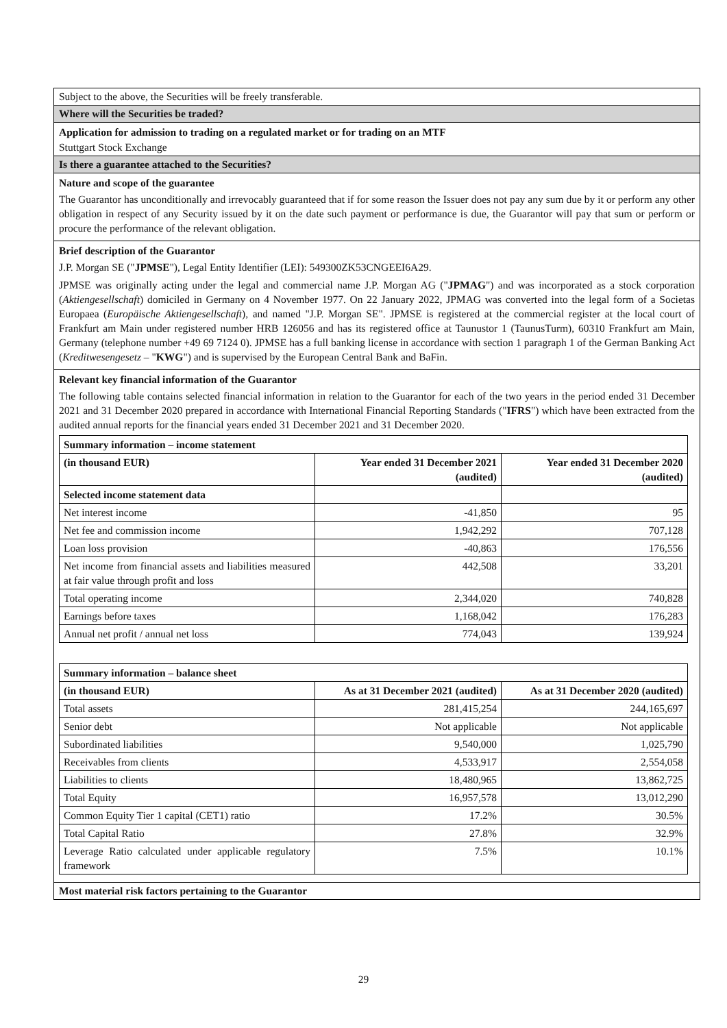Subject to the above, the Securities will be freely transferable.
Where will the Securities be traded?
Application for admission to trading on a regulated market or for trading on an MTF
Stuttgart Stock Exchange
Is there a guarantee attached to the Securities?
Nature and scope of the guarantee
The Guarantor has unconditionally and irrevocably guaranteed that if for some reason the Issuer does not pay any sum due by it or perform any other obligation in respect of any Security issued by it on the date such payment or performance is due, the Guarantor will pay that sum or perform or procure the performance of the relevant obligation.
Brief description of the Guarantor
J.P. Morgan SE ("JPMSE"), Legal Entity Identifier (LEI): 549300ZK53CNGEEI6A29.
JPMSE was originally acting under the legal and commercial name J.P. Morgan AG ("JPMAG") and was incorporated as a stock corporation (Aktiengesellschaft) domiciled in Germany on 4 November 1977. On 22 January 2022, JPMAG was converted into the legal form of a Societas Europaea (Europäische Aktiengesellschaft), and named "J.P. Morgan SE". JPMSE is registered at the commercial register at the local court of Frankfurt am Main under registered number HRB 126056 and has its registered office at Taunustor 1 (TaunusTurm), 60310 Frankfurt am Main, Germany (telephone number +49 69 7124 0). JPMSE has a full banking license in accordance with section 1 paragraph 1 of the German Banking Act (Kreditwesengesetz – "KWG") and is supervised by the European Central Bank and BaFin.
Relevant key financial information of the Guarantor
The following table contains selected financial information in relation to the Guarantor for each of the two years in the period ended 31 December 2021 and 31 December 2020 prepared in accordance with International Financial Reporting Standards ("IFRS") which have been extracted from the audited annual reports for the financial years ended 31 December 2021 and 31 December 2020.
| Summary information – income statement | | |
| --- | --- | --- |
| (in thousand EUR) | Year ended 31 December 2021 (audited) | Year ended 31 December 2020 (audited) |
| Selected income statement data | | |
| Net interest income | -41,850 | 95 |
| Net fee and commission income | 1,942,292 | 707,128 |
| Loan loss provision | -40,863 | 176,556 |
| Net income from financial assets and liabilities measured at fair value through profit and loss | 442,508 | 33,201 |
| Total operating income | 2,344,020 | 740,828 |
| Earnings before taxes | 1,168,042 | 176,283 |
| Annual net profit / annual net loss | 774,043 | 139,924 |
| Summary information – balance sheet | | |
| --- | --- | --- |
| (in thousand EUR) | As at 31 December 2021 (audited) | As at 31 December 2020 (audited) |
| Total assets | 281,415,254 | 244,165,697 |
| Senior debt | Not applicable | Not applicable |
| Subordinated liabilities | 9,540,000 | 1,025,790 |
| Receivables from clients | 4,533,917 | 2,554,058 |
| Liabilities to clients | 18,480,965 | 13,862,725 |
| Total Equity | 16,957,578 | 13,012,290 |
| Common Equity Tier 1 capital (CET1) ratio | 17.2% | 30.5% |
| Total Capital Ratio | 27.8% | 32.9% |
| Leverage Ratio calculated under applicable regulatory framework | 7.5% | 10.1% |
Most material risk factors pertaining to the Guarantor
29